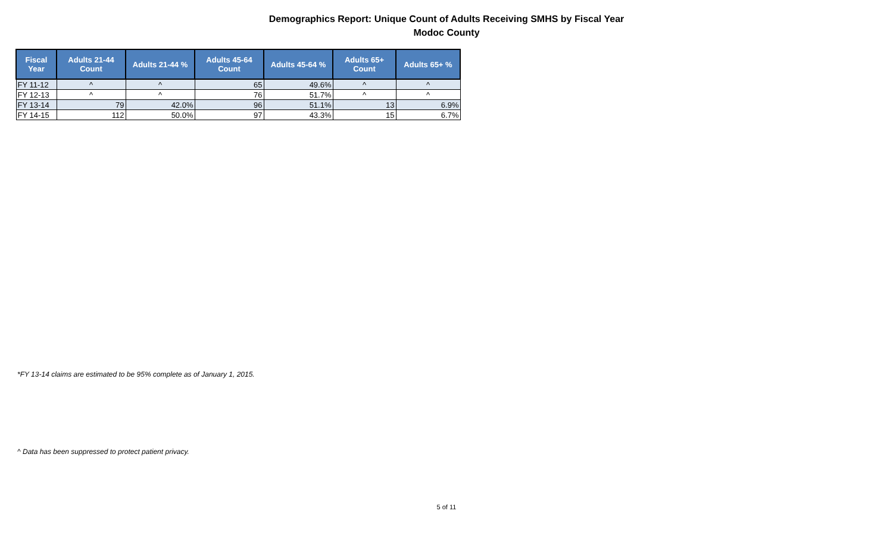Demographics Report: Unique Count of Adults Receiving SMHS by Fiscal Year
Modoc County
| Fiscal Year | Adults 21-44 Count | Adults 21-44 % | Adults 45-64 Count | Adults 45-64 % | Adults 65+ Count | Adults 65+ % |
| --- | --- | --- | --- | --- | --- | --- |
| FY 11-12 | ^ | ^ | 65 | 49.6% | ^ | ^ |
| FY 12-13 | ^ | ^ | 76 | 51.7% | ^ | ^ |
| FY 13-14 | 79 | 42.0% | 96 | 51.1% | 13 | 6.9% |
| FY 14-15 | 112 | 50.0% | 97 | 43.3% | 15 | 6.7% |
*FY 13-14 claims are estimated to be 95% complete as of January 1, 2015.
^ Data has been suppressed to protect patient privacy.
5 of 11